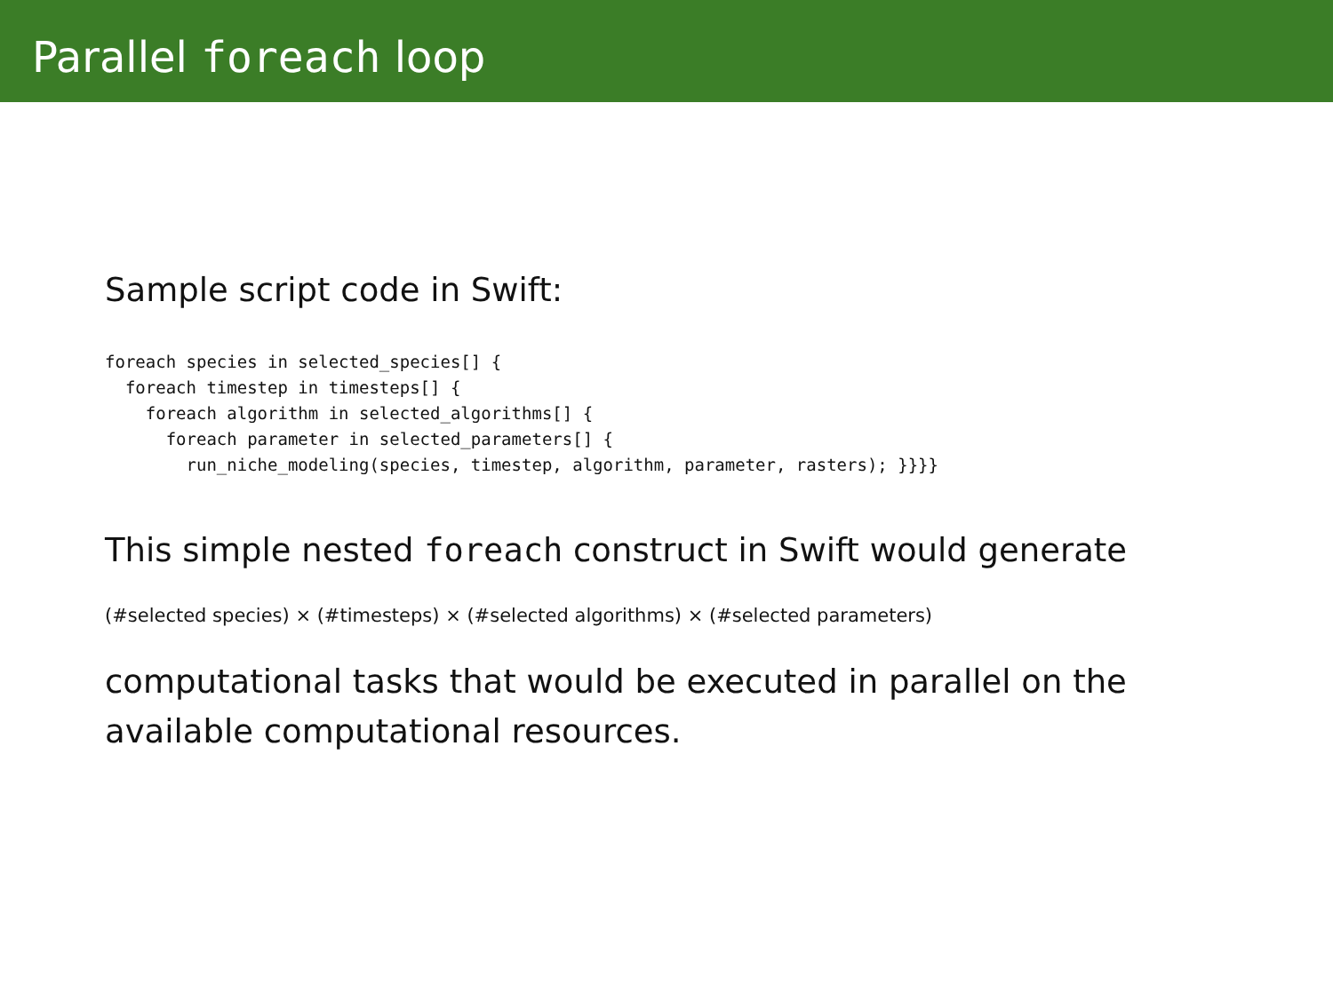Parallel foreach loop
Sample script code in Swift:
foreach species in selected_species[] {
  foreach timestep in timesteps[] {
    foreach algorithm in selected_algorithms[] {
      foreach parameter in selected_parameters[] {
        run_niche_modeling(species, timestep, algorithm, parameter, rasters); }}}}
This simple nested foreach construct in Swift would generate
(#selected species) × (#timesteps) × (#selected algorithms) × (#selected parameters)
computational tasks that would be executed in parallel on the
available computational resources.